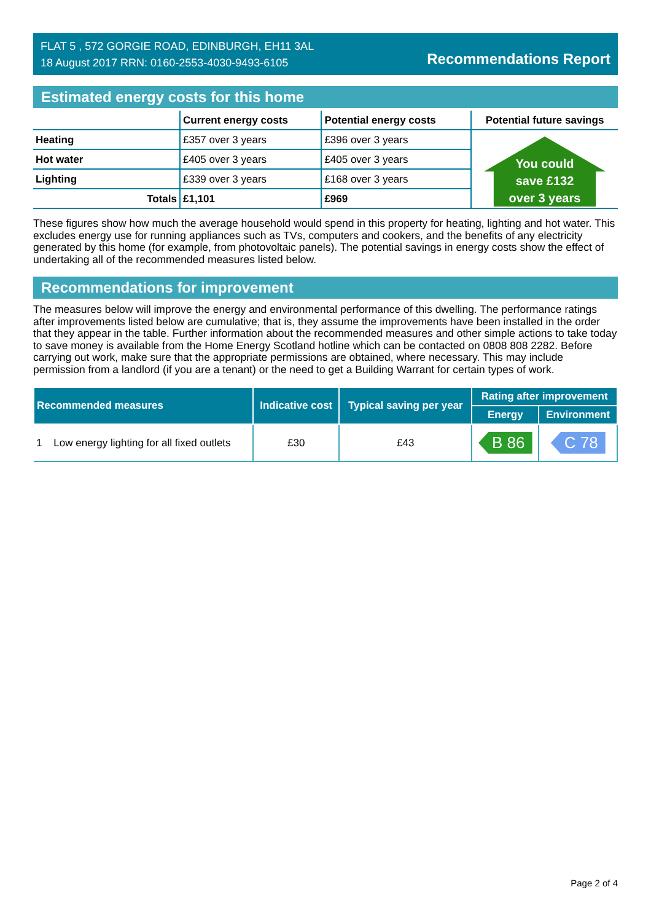FLAT 5 , 572 GORGIE ROAD, EDINBURGH, EH11 3AL
18 August 2017 RRN: 0160-2553-4030-9493-6105
Recommendations Report
Estimated energy costs for this home
| | Current energy costs | Potential energy costs | Potential future savings |
| --- | --- | --- | --- |
| Heating | £357 over 3 years | £396 over 3 years | You could save £132 over 3 years |
| Hot water | £405 over 3 years | £405 over 3 years | |
| Lighting | £339 over 3 years | £168 over 3 years | |
| Totals | £1,101 | £969 | |
These figures show how much the average household would spend in this property for heating, lighting and hot water. This excludes energy use for running appliances such as TVs, computers and cookers, and the benefits of any electricity generated by this home (for example, from photovoltaic panels). The potential savings in energy costs show the effect of undertaking all of the recommended measures listed below.
Recommendations for improvement
The measures below will improve the energy and environmental performance of this dwelling. The performance ratings after improvements listed below are cumulative; that is, they assume the improvements have been installed in the order that they appear in the table. Further information about the recommended measures and other simple actions to take today to save money is available from the Home Energy Scotland hotline which can be contacted on 0808 808 2282. Before carrying out work, make sure that the appropriate permissions are obtained, where necessary. This may include permission from a landlord (if you are a tenant) or the need to get a Building Warrant for certain types of work.
| Recommended measures | Indicative cost | Typical saving per year | Rating after improvement | |
| --- | --- | --- | --- | --- |
| | | | Energy | Environment |
| 1 Low energy lighting for all fixed outlets | £30 | £43 | B 86 | C 78 |
Page 2 of 4